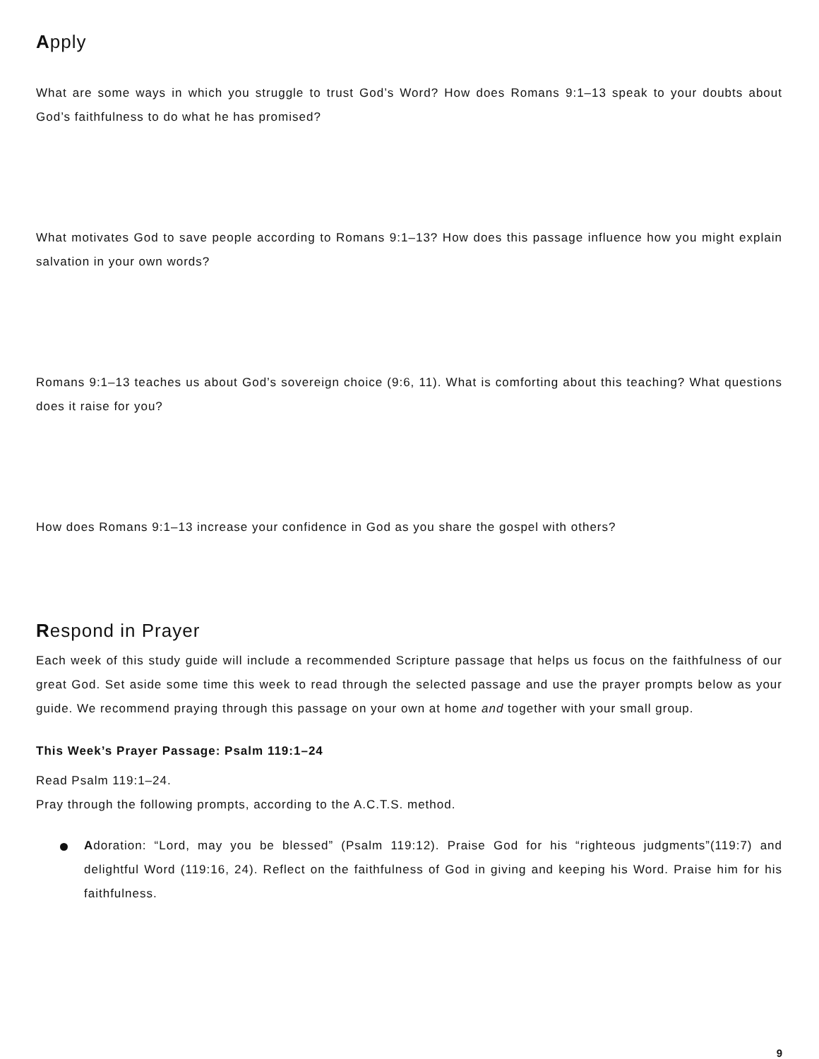Apply
What are some ways in which you struggle to trust God’s Word? How does Romans 9:1–13 speak to your doubts about God’s faithfulness to do what he has promised?
What motivates God to save people according to Romans 9:1–13? How does this passage influence how you might explain salvation in your own words?
Romans 9:1–13 teaches us about God’s sovereign choice (9:6, 11). What is comforting about this teaching? What questions does it raise for you?
How does Romans 9:1–13 increase your confidence in God as you share the gospel with others?
Respond in Prayer
Each week of this study guide will include a recommended Scripture passage that helps us focus on the faithfulness of our great God. Set aside some time this week to read through the selected passage and use the prayer prompts below as your guide. We recommend praying through this passage on your own at home and together with your small group.
This Week’s Prayer Passage: Psalm 119:1–24
Read Psalm 119:1–24.
Pray through the following prompts, according to the A.C.T.S. method.
Adoration: “Lord, may you be blessed” (Psalm 119:12). Praise God for his “righteous judgments”(119:7) and delightful Word (119:16, 24). Reflect on the faithfulness of God in giving and keeping his Word. Praise him for his faithfulness.
9